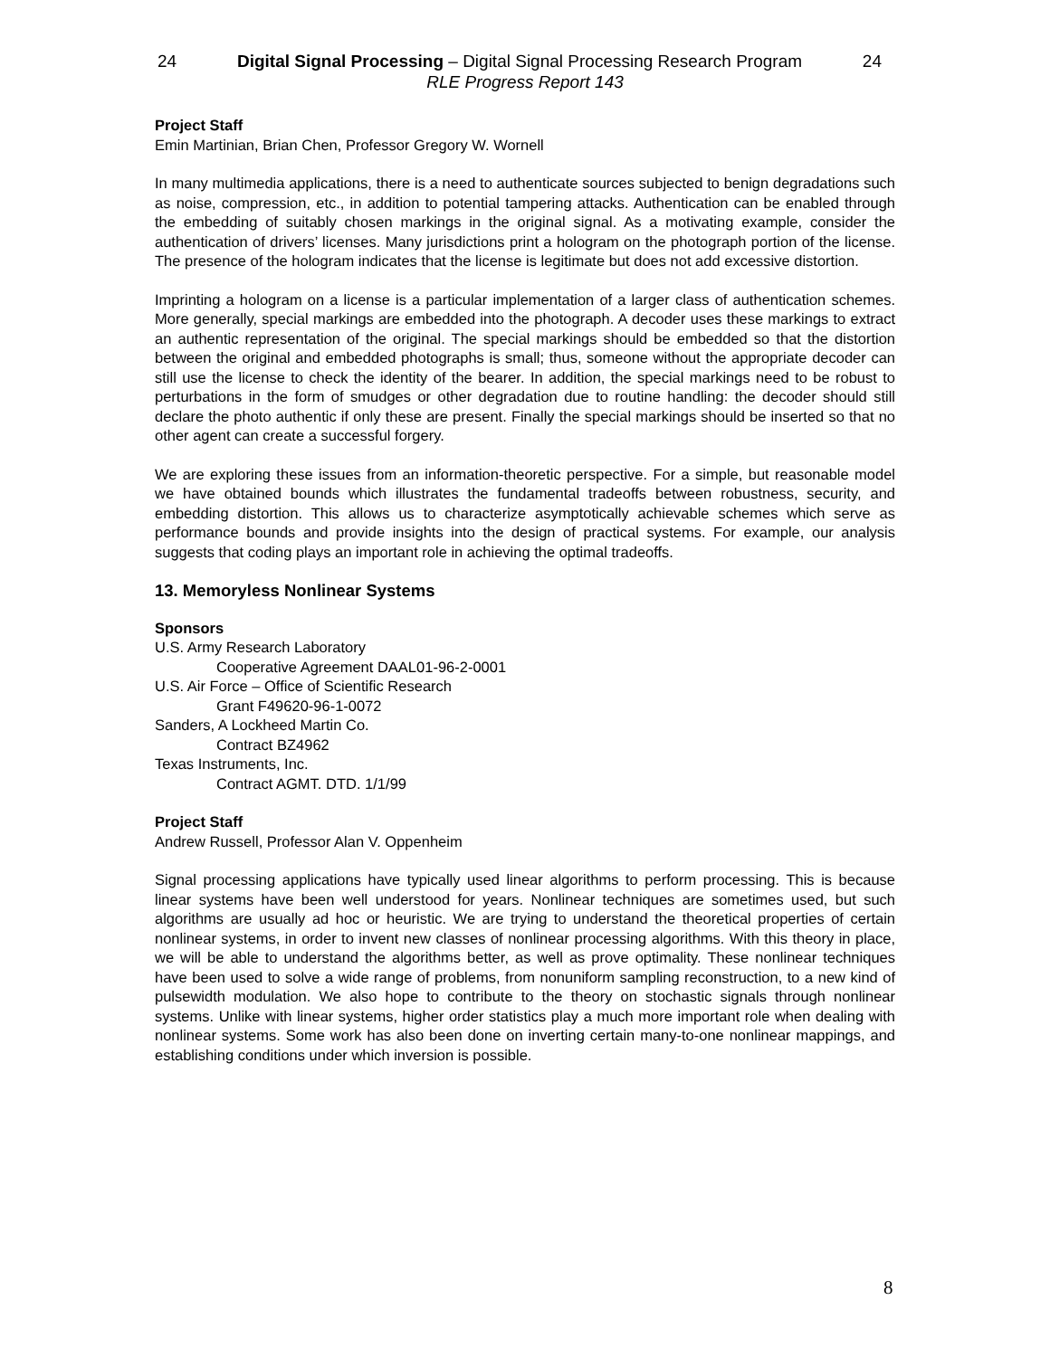24 Digital Signal Processing – Digital Signal Processing Research Program 24
RLE Progress Report 143
Project Staff
Emin Martinian, Brian Chen, Professor Gregory W. Wornell
In many multimedia applications, there is a need to authenticate sources subjected to benign degradations such as noise, compression, etc., in addition to potential tampering attacks. Authentication can be enabled through the embedding of suitably chosen markings in the original signal. As a motivating example, consider the authentication of drivers’ licenses. Many jurisdictions print a hologram on the photograph portion of the license. The presence of the hologram indicates that the license is legitimate but does not add excessive distortion.
Imprinting a hologram on a license is a particular implementation of a larger class of authentication schemes. More generally, special markings are embedded into the photograph. A decoder uses these markings to extract an authentic representation of the original. The special markings should be embedded so that the distortion between the original and embedded photographs is small; thus, someone without the appropriate decoder can still use the license to check the identity of the bearer. In addition, the special markings need to be robust to perturbations in the form of smudges or other degradation due to routine handling: the decoder should still declare the photo authentic if only these are present. Finally the special markings should be inserted so that no other agent can create a successful forgery.
We are exploring these issues from an information-theoretic perspective. For a simple, but reasonable model we have obtained bounds which illustrates the fundamental tradeoffs between robustness, security, and embedding distortion. This allows us to characterize asymptotically achievable schemes which serve as performance bounds and provide insights into the design of practical systems. For example, our analysis suggests that coding plays an important role in achieving the optimal tradeoffs.
13. Memoryless Nonlinear Systems
Sponsors
U.S. Army Research Laboratory
Cooperative Agreement DAAL01-96-2-0001
U.S. Air Force – Office of Scientific Research
Grant F49620-96-1-0072
Sanders, A Lockheed Martin Co.
Contract BZ4962
Texas Instruments, Inc.
Contract AGMT. DTD. 1/1/99
Project Staff
Andrew Russell, Professor Alan V. Oppenheim
Signal processing applications have typically used linear algorithms to perform processing. This is because linear systems have been well understood for years. Nonlinear techniques are sometimes used, but such algorithms are usually ad hoc or heuristic. We are trying to understand the theoretical properties of certain nonlinear systems, in order to invent new classes of nonlinear processing algorithms. With this theory in place, we will be able to understand the algorithms better, as well as prove optimality. These nonlinear techniques have been used to solve a wide range of problems, from nonuniform sampling reconstruction, to a new kind of pulsewidth modulation. We also hope to contribute to the theory on stochastic signals through nonlinear systems. Unlike with linear systems, higher order statistics play a much more important role when dealing with nonlinear systems. Some work has also been done on inverting certain many-to-one nonlinear mappings, and establishing conditions under which inversion is possible.
8